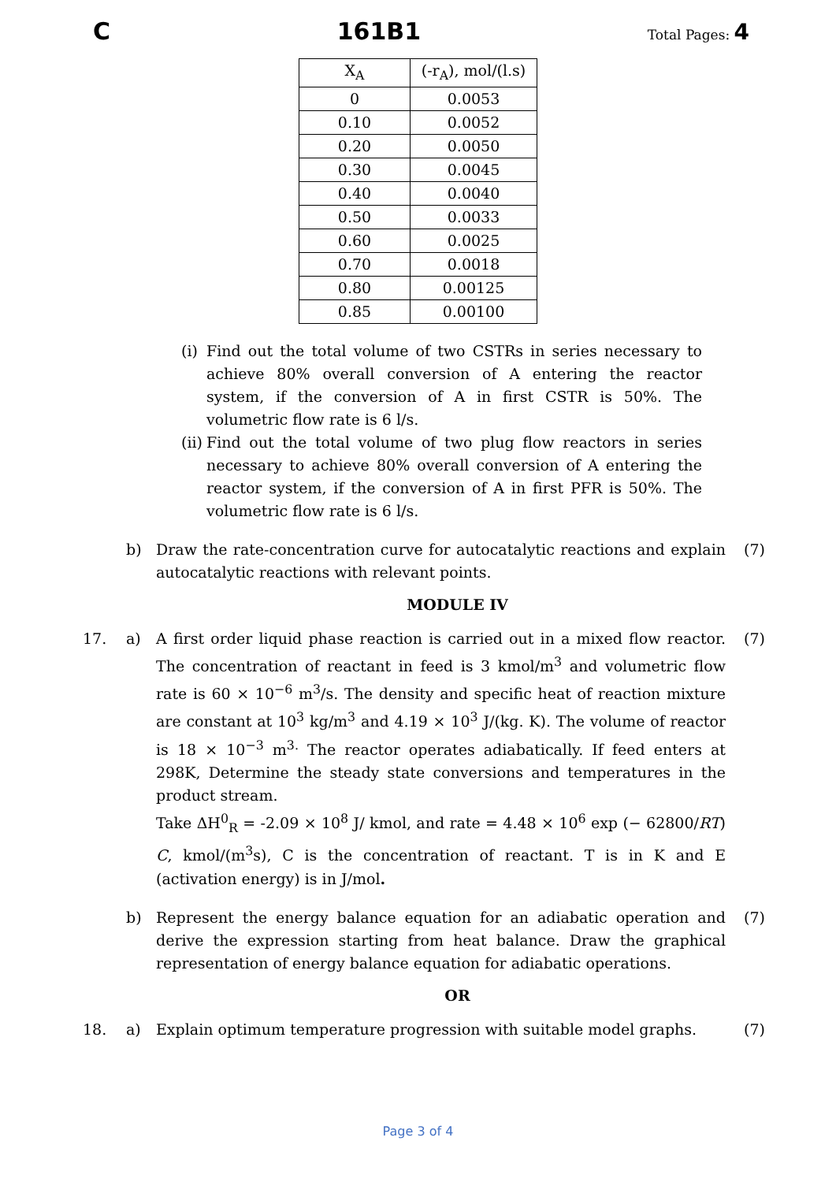C 161B1 Total Pages: 4
| X<sub>A</sub> | (-r<sub>A</sub>), mol/(l.s) |
| --- | --- |
| 0 | 0.0053 |
| 0.10 | 0.0052 |
| 0.20 | 0.0050 |
| 0.30 | 0.0045 |
| 0.40 | 0.0040 |
| 0.50 | 0.0033 |
| 0.60 | 0.0025 |
| 0.70 | 0.0018 |
| 0.80 | 0.00125 |
| 0.85 | 0.00100 |
(i)
Find out the total volume of two CSTRs in series necessary to achieve 80% overall conversion of A entering the reactor system, if the conversion of A in first CSTR is 50%. The volumetric flow rate is 6 l/s.
(ii)
Find out the total volume of two plug flow reactors in series necessary to achieve 80% overall conversion of A entering the reactor system, if the conversion of A in first PFR is 50%. The volumetric flow rate is 6 l/s.
b) Draw the rate-concentration curve for autocatalytic reactions and explain autocatalytic reactions with relevant points.
(7)
MODULE IV
17. a) A first order liquid phase reaction is carried out in a mixed flow reactor. The concentration of reactant in feed is 3 kmol/m<sup>3</sup> and volumetric flow rate is 60 × 10<sup>−6</sup> m<sup>3</sup>/s. The density and specific heat of reaction mixture are constant at 10<sup>3</sup> kg/m<sup>3</sup> and 4.19 × 10<sup>3</sup> J/(kg. K). The volume of reactor is 18 × 10<sup>−3</sup> m<sup>3.</sup> The reactor operates adiabatically. If feed enters at 298K, Determine the steady state conversions and temperatures in the product stream.
Take ΔH<sup>0</sup><sub>R</sub> = -2.09 × 10<sup>8</sup> J/ kmol, and rate = 4.48 × 10<sup>6</sup> exp (− 62800/RT) C, kmol/(m<sup>3</sup>s), C is the concentration of reactant. T is in K and E (activation energy) is in J/mol.
(7)
b) Represent the energy balance equation for an adiabatic operation and derive the expression starting from heat balance. Draw the graphical representation of energy balance equation for adiabatic operations.
(7)
OR
18. a) Explain optimum temperature progression with suitable model graphs.
(7)
Page 3 of 4